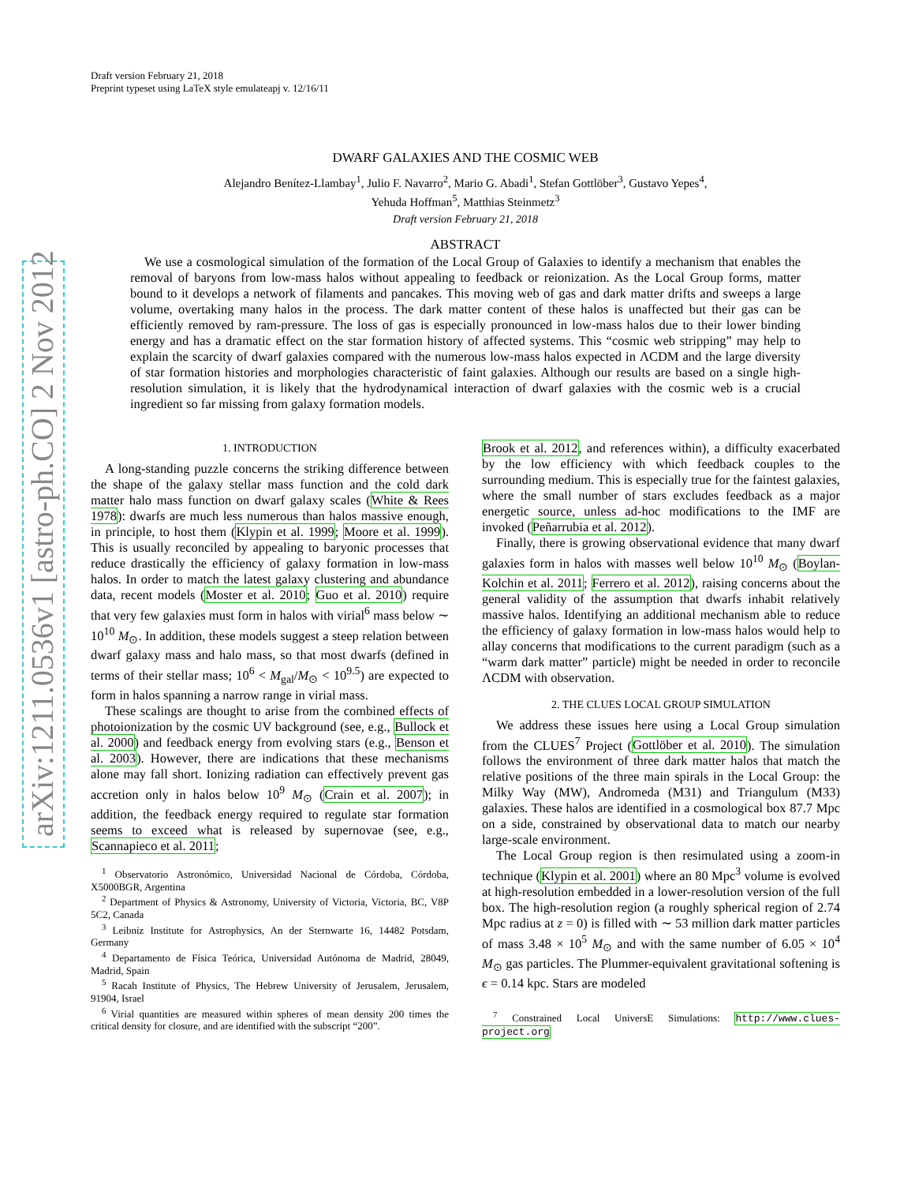arXiv:1211.0536v1 [astro-ph.CO] 2 Nov 2012
Draft version February 21, 2018
Preprint typeset using LaTeX style emulateapj v. 12/16/11
DWARF GALAXIES AND THE COSMIC WEB
Alejandro Benítez-Llambay<sup>1</sup>, Julio F. Navarro<sup>2</sup>, Mario G. Abadi<sup>1</sup>, Stefan Gottlöber<sup>3</sup>, Gustavo Yepes<sup>4</sup>,
Yehuda Hoffman<sup>5</sup>, Matthias Steinmetz<sup>3</sup>
Draft version February 21, 2018
ABSTRACT
We use a cosmological simulation of the formation of the Local Group of Galaxies to identify a mechanism that enables the removal of baryons from low-mass halos without appealing to feedback or reionization. As the Local Group forms, matter bound to it develops a network of filaments and pancakes. This moving web of gas and dark matter drifts and sweeps a large volume, overtaking many halos in the process. The dark matter content of these halos is unaffected but their gas can be efficiently removed by ram-pressure. The loss of gas is especially pronounced in low-mass halos due to their lower binding energy and has a dramatic effect on the star formation history of affected systems. This “cosmic web stripping” may help to explain the scarcity of dwarf galaxies compared with the numerous low-mass halos expected in ΛCDM and the large diversity of star formation histories and morphologies characteristic of faint galaxies. Although our results are based on a single high-resolution simulation, it is likely that the hydrodynamical interaction of dwarf galaxies with the cosmic web is a crucial ingredient so far missing from galaxy formation models.
1. INTRODUCTION
A long-standing puzzle concerns the striking difference between the shape of the galaxy stellar mass function and the cold dark matter halo mass function on dwarf galaxy scales (White & Rees 1978): dwarfs are much less numerous than halos massive enough, in principle, to host them (Klypin et al. 1999; Moore et al. 1999). This is usually reconciled by appealing to baryonic processes that reduce drastically the efficiency of galaxy formation in low-mass halos. In order to match the latest galaxy clustering and abundance data, recent models (Moster et al. 2010; Guo et al. 2010) require that very few galaxies must form in halos with virial<sup>6</sup> mass below ∼ 10<sup>10</sup> M<sub>⊙</sub>. In addition, these models suggest a steep relation between dwarf galaxy mass and halo mass, so that most dwarfs (defined in terms of their stellar mass; 10<sup>6</sup> < M<sub>gal</sub>/M<sub>⊙</sub> < 10<sup>9.5</sup>) are expected to form in halos spanning a narrow range in virial mass.
These scalings are thought to arise from the combined effects of photoionization by the cosmic UV background (see, e.g., Bullock et al. 2000) and feedback energy from evolving stars (e.g., Benson et al. 2003). However, there are indications that these mechanisms alone may fall short. Ionizing radiation can effectively prevent gas accretion only in halos below 10<sup>9</sup> M<sub>⊙</sub> (Crain et al. 2007); in addition, the feedback energy required to regulate star formation seems to exceed what is released by supernovae (see, e.g., Scannapieco et al. 2011;
<sup>1</sup> Observatorio Astronómico, Universidad Nacional de Córdoba, Córdoba, X5000BGR, Argentina
<sup>2</sup> Department of Physics & Astronomy, University of Victoria, Victoria, BC, V8P 5C2, Canada
<sup>3</sup> Leibniz Institute for Astrophysics, An der Sternwarte 16, 14482 Potsdam, Germany
<sup>4</sup> Departamento de Física Teórica, Universidad Autónoma de Madrid, 28049, Madrid, Spain
<sup>5</sup> Racah Institute of Physics, The Hebrew University of Jerusalem, Jerusalem, 91904, Israel
<sup>6</sup> Virial quantities are measured within spheres of mean density 200 times the critical density for closure, and are identified with the subscript “200”.
Brook et al. 2012, and references within), a difficulty exacerbated by the low efficiency with which feedback couples to the surrounding medium. This is especially true for the faintest galaxies, where the small number of stars excludes feedback as a major energetic source, unless ad-hoc modifications to the IMF are invoked (Peñarrubia et al. 2012).
Finally, there is growing observational evidence that many dwarf galaxies form in halos with masses well below 10<sup>10</sup> M<sub>⊙</sub> (Boylan-Kolchin et al. 2011; Ferrero et al. 2012), raising concerns about the general validity of the assumption that dwarfs inhabit relatively massive halos. Identifying an additional mechanism able to reduce the efficiency of galaxy formation in low-mass halos would help to allay concerns that modifications to the current paradigm (such as a “warm dark matter” particle) might be needed in order to reconcile ΛCDM with observation.
2. THE CLUES LOCAL GROUP SIMULATION
We address these issues here using a Local Group simulation from the CLUES<sup>7</sup> Project (Gottlöber et al. 2010). The simulation follows the environment of three dark matter halos that match the relative positions of the three main spirals in the Local Group: the Milky Way (MW), Andromeda (M31) and Triangulum (M33) galaxies. These halos are identified in a cosmological box 87.7 Mpc on a side, constrained by observational data to match our nearby large-scale environment.
The Local Group region is then resimulated using a zoom-in technique (Klypin et al. 2001) where an 80 Mpc<sup>3</sup> volume is evolved at high-resolution embedded in a lower-resolution version of the full box. The high-resolution region (a roughly spherical region of 2.74 Mpc radius at z = 0) is filled with ∼ 53 million dark matter particles of mass 3.48 × 10<sup>5</sup> M<sub>⊙</sub> and with the same number of 6.05 × 10<sup>4</sup> M<sub>⊙</sub> gas particles. The Plummer-equivalent gravitational softening is ϵ = 0.14 kpc. Stars are modeled
<sup>7</sup> Constrained Local UniversE Simulations: http://www.clues-project.org